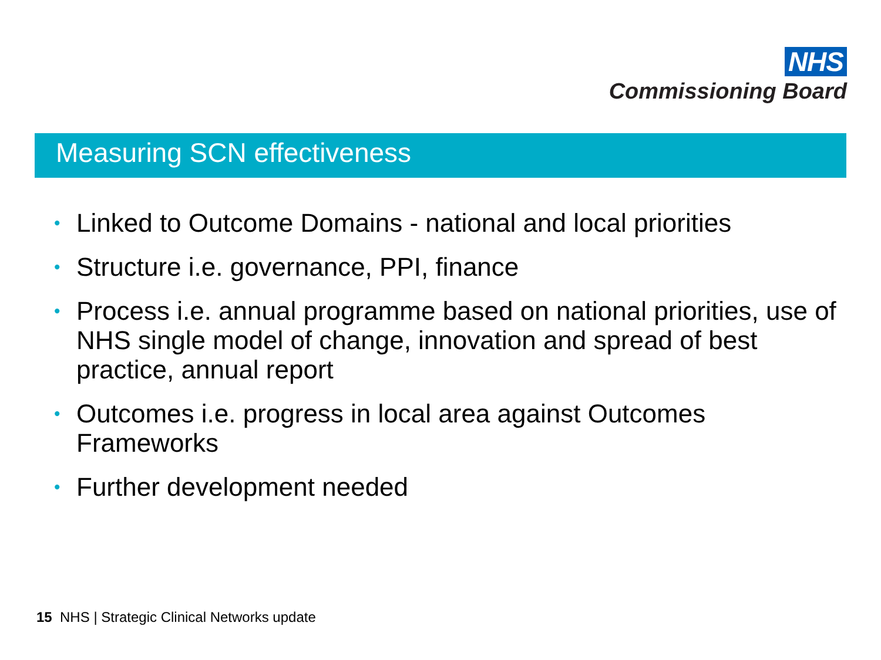NHS
Commissioning Board
Measuring SCN effectiveness
• Linked to Outcome Domains - national and local priorities
• Structure i.e. governance, PPI, finance
• Process i.e. annual programme based on national priorities, use of NHS single model of change, innovation and spread of best practice, annual report
• Outcomes i.e. progress in local area against Outcomes Frameworks
• Further development needed
15 NHS | Strategic Clinical Networks update